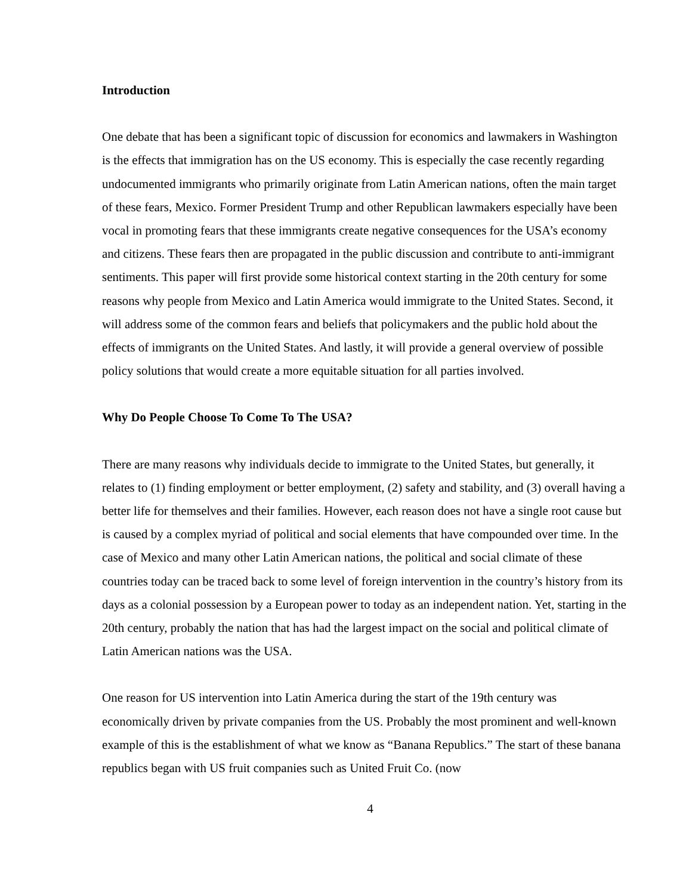Introduction
One debate that has been a significant topic of discussion for economics and lawmakers in Washington is the effects that immigration has on the US economy. This is especially the case recently regarding undocumented immigrants who primarily originate from Latin American nations, often the main target of these fears, Mexico. Former President Trump and other Republican lawmakers especially have been vocal in promoting fears that these immigrants create negative consequences for the USA’s economy and citizens. These fears then are propagated in the public discussion and contribute to anti-immigrant sentiments. This paper will first provide some historical context starting in the 20th century for some reasons why people from Mexico and Latin America would immigrate to the United States. Second, it will address some of the common fears and beliefs that policymakers and the public hold about the effects of immigrants on the United States. And lastly, it will provide a general overview of possible policy solutions that would create a more equitable situation for all parties involved.
Why Do People Choose To Come To The USA?
There are many reasons why individuals decide to immigrate to the United States, but generally, it relates to (1) finding employment or better employment, (2) safety and stability, and (3) overall having a better life for themselves and their families. However, each reason does not have a single root cause but is caused by a complex myriad of political and social elements that have compounded over time. In the case of Mexico and many other Latin American nations, the political and social climate of these countries today can be traced back to some level of foreign intervention in the country’s history from its days as a colonial possession by a European power to today as an independent nation. Yet, starting in the 20th century, probably the nation that has had the largest impact on the social and political climate of Latin American nations was the USA.
One reason for US intervention into Latin America during the start of the 19th century was economically driven by private companies from the US. Probably the most prominent and well-known example of this is the establishment of what we know as “Banana Republics.” The start of these banana republics began with US fruit companies such as United Fruit Co. (now
4